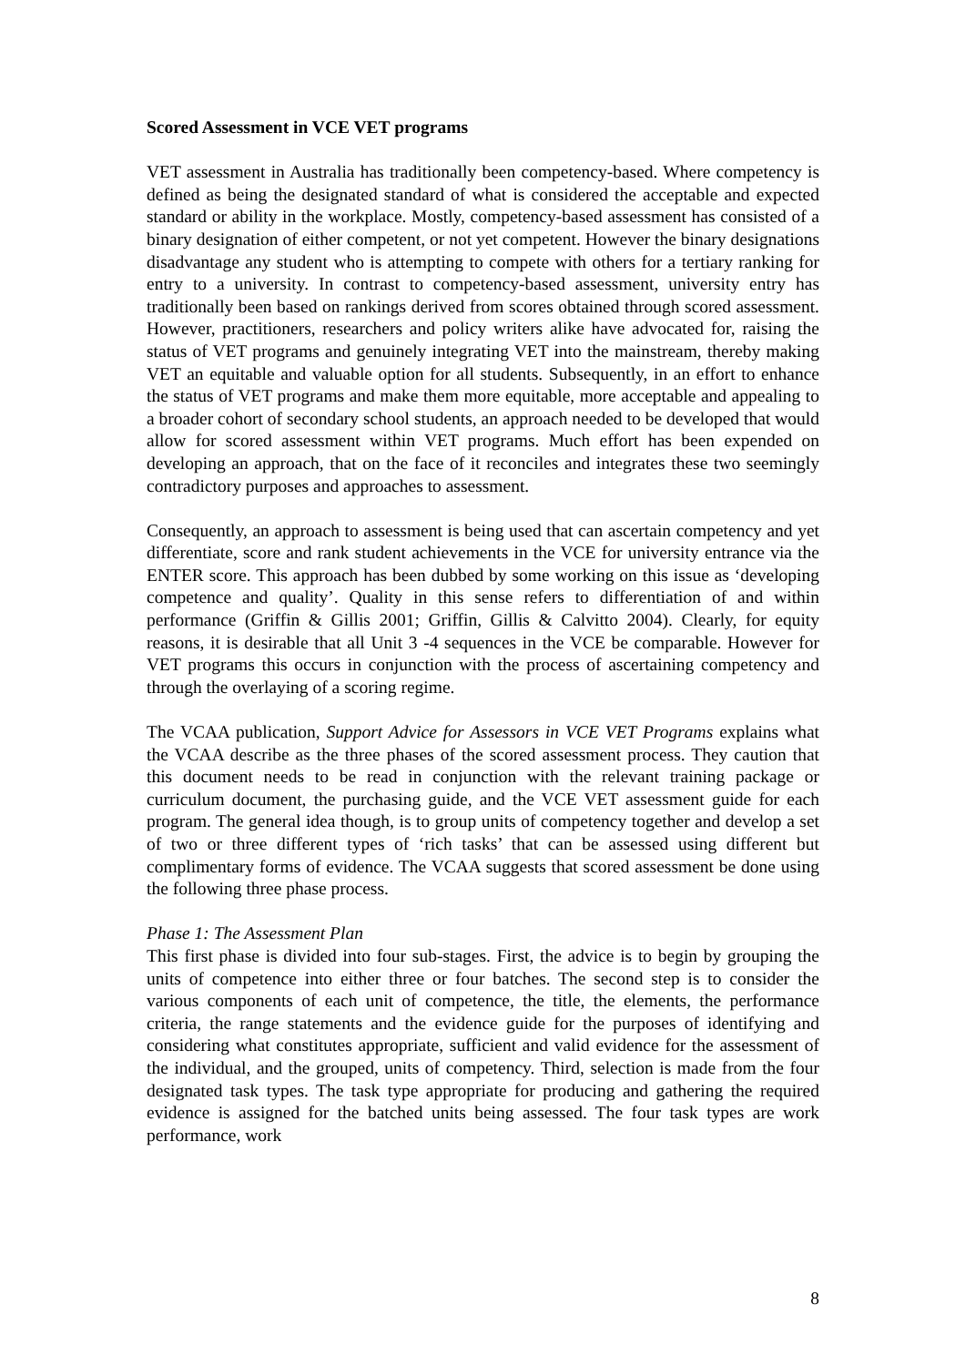Scored Assessment in VCE VET programs
VET assessment in Australia has traditionally been competency-based. Where competency is defined as being the designated standard of what is considered the acceptable and expected standard or ability in the workplace. Mostly, competency-based assessment has consisted of a binary designation of either competent, or not yet competent. However the binary designations disadvantage any student who is attempting to compete with others for a tertiary ranking for entry to a university. In contrast to competency-based assessment, university entry has traditionally been based on rankings derived from scores obtained through scored assessment. However, practitioners, researchers and policy writers alike have advocated for, raising the status of VET programs and genuinely integrating VET into the mainstream, thereby making VET an equitable and valuable option for all students. Subsequently, in an effort to enhance the status of VET programs and make them more equitable, more acceptable and appealing to a broader cohort of secondary school students, an approach needed to be developed that would allow for scored assessment within VET programs. Much effort has been expended on developing an approach, that on the face of it reconciles and integrates these two seemingly contradictory purposes and approaches to assessment.
Consequently, an approach to assessment is being used that can ascertain competency and yet differentiate, score and rank student achievements in the VCE for university entrance via the ENTER score. This approach has been dubbed by some working on this issue as ‘developing competence and quality’. Quality in this sense refers to differentiation of and within performance (Griffin & Gillis 2001; Griffin, Gillis & Calvitto 2004). Clearly, for equity reasons, it is desirable that all Unit 3 -4 sequences in the VCE be comparable. However for VET programs this occurs in conjunction with the process of ascertaining competency and through the overlaying of a scoring regime.
The VCAA publication, Support Advice for Assessors in VCE VET Programs explains what the VCAA describe as the three phases of the scored assessment process. They caution that this document needs to be read in conjunction with the relevant training package or curriculum document, the purchasing guide, and the VCE VET assessment guide for each program. The general idea though, is to group units of competency together and develop a set of two or three different types of ‘rich tasks’ that can be assessed using different but complimentary forms of evidence. The VCAA suggests that scored assessment be done using the following three phase process.
Phase 1: The Assessment Plan
This first phase is divided into four sub-stages. First, the advice is to begin by grouping the units of competence into either three or four batches. The second step is to consider the various components of each unit of competence, the title, the elements, the performance criteria, the range statements and the evidence guide for the purposes of identifying and considering what constitutes appropriate, sufficient and valid evidence for the assessment of the individual, and the grouped, units of competency. Third, selection is made from the four designated task types. The task type appropriate for producing and gathering the required evidence is assigned for the batched units being assessed. The four task types are work performance, work
8